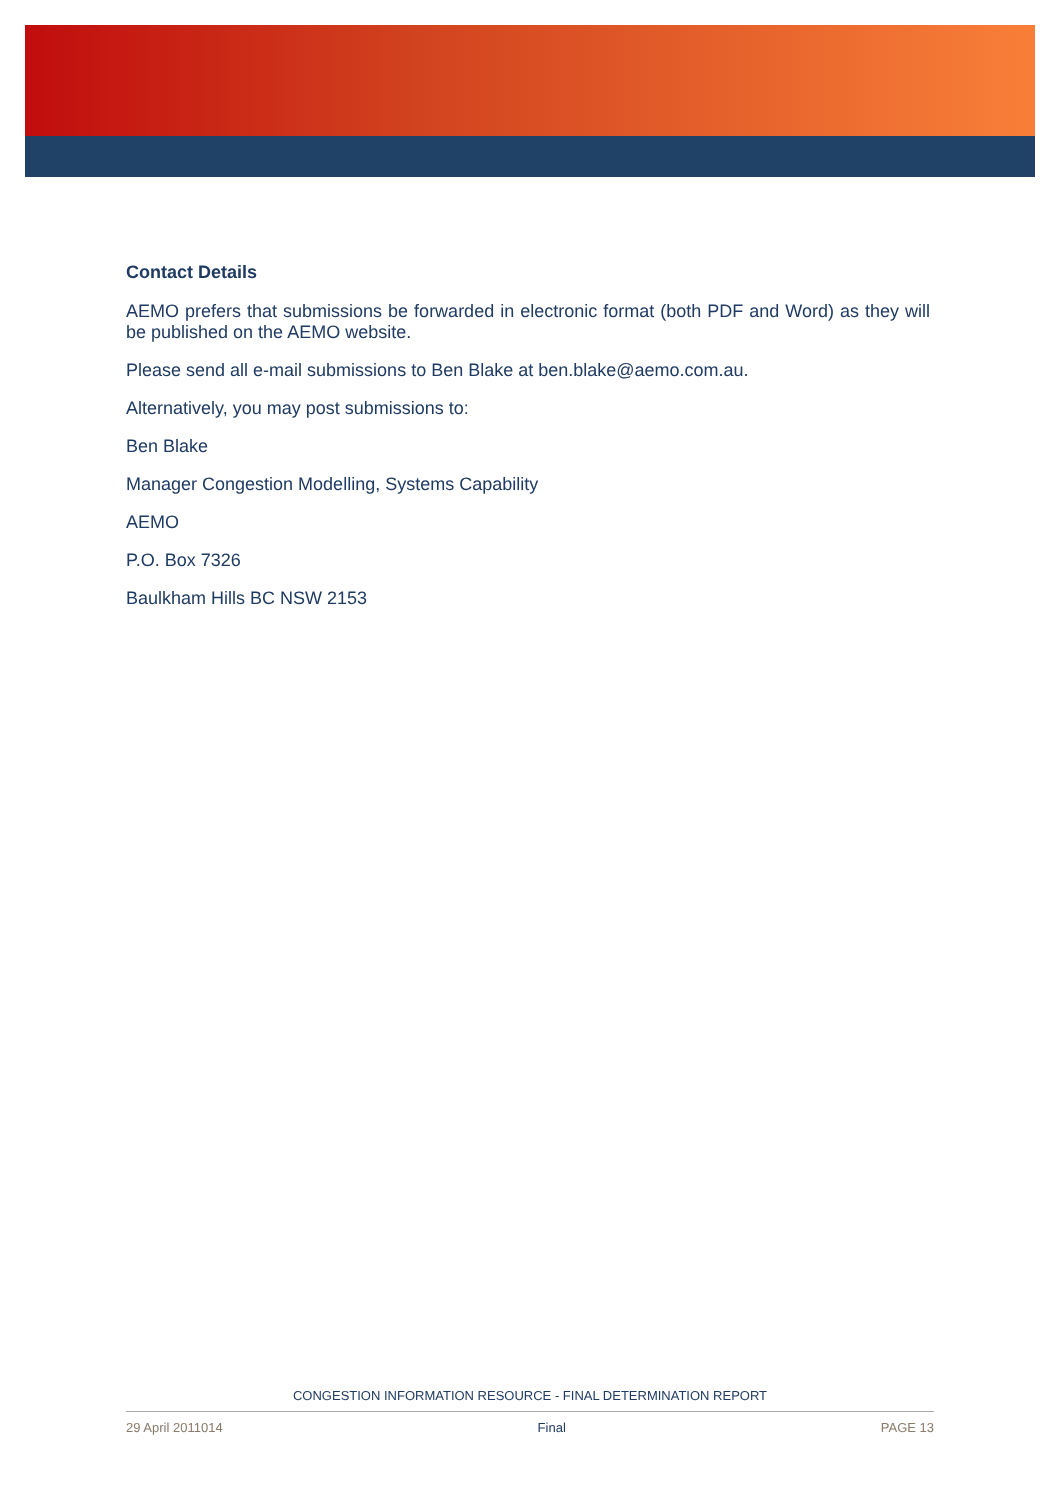Contact Details
AEMO prefers that submissions be forwarded in electronic format (both PDF and Word) as they will be published on the AEMO website.
Please send all e-mail submissions to Ben Blake at ben.blake@aemo.com.au.
Alternatively, you may post submissions to:
Ben Blake
Manager Congestion Modelling, Systems Capability
AEMO
P.O. Box 7326
Baulkham Hills BC NSW 2153
CONGESTION INFORMATION RESOURCE - FINAL DETERMINATION REPORT
29 April 2011014 Final PAGE 13